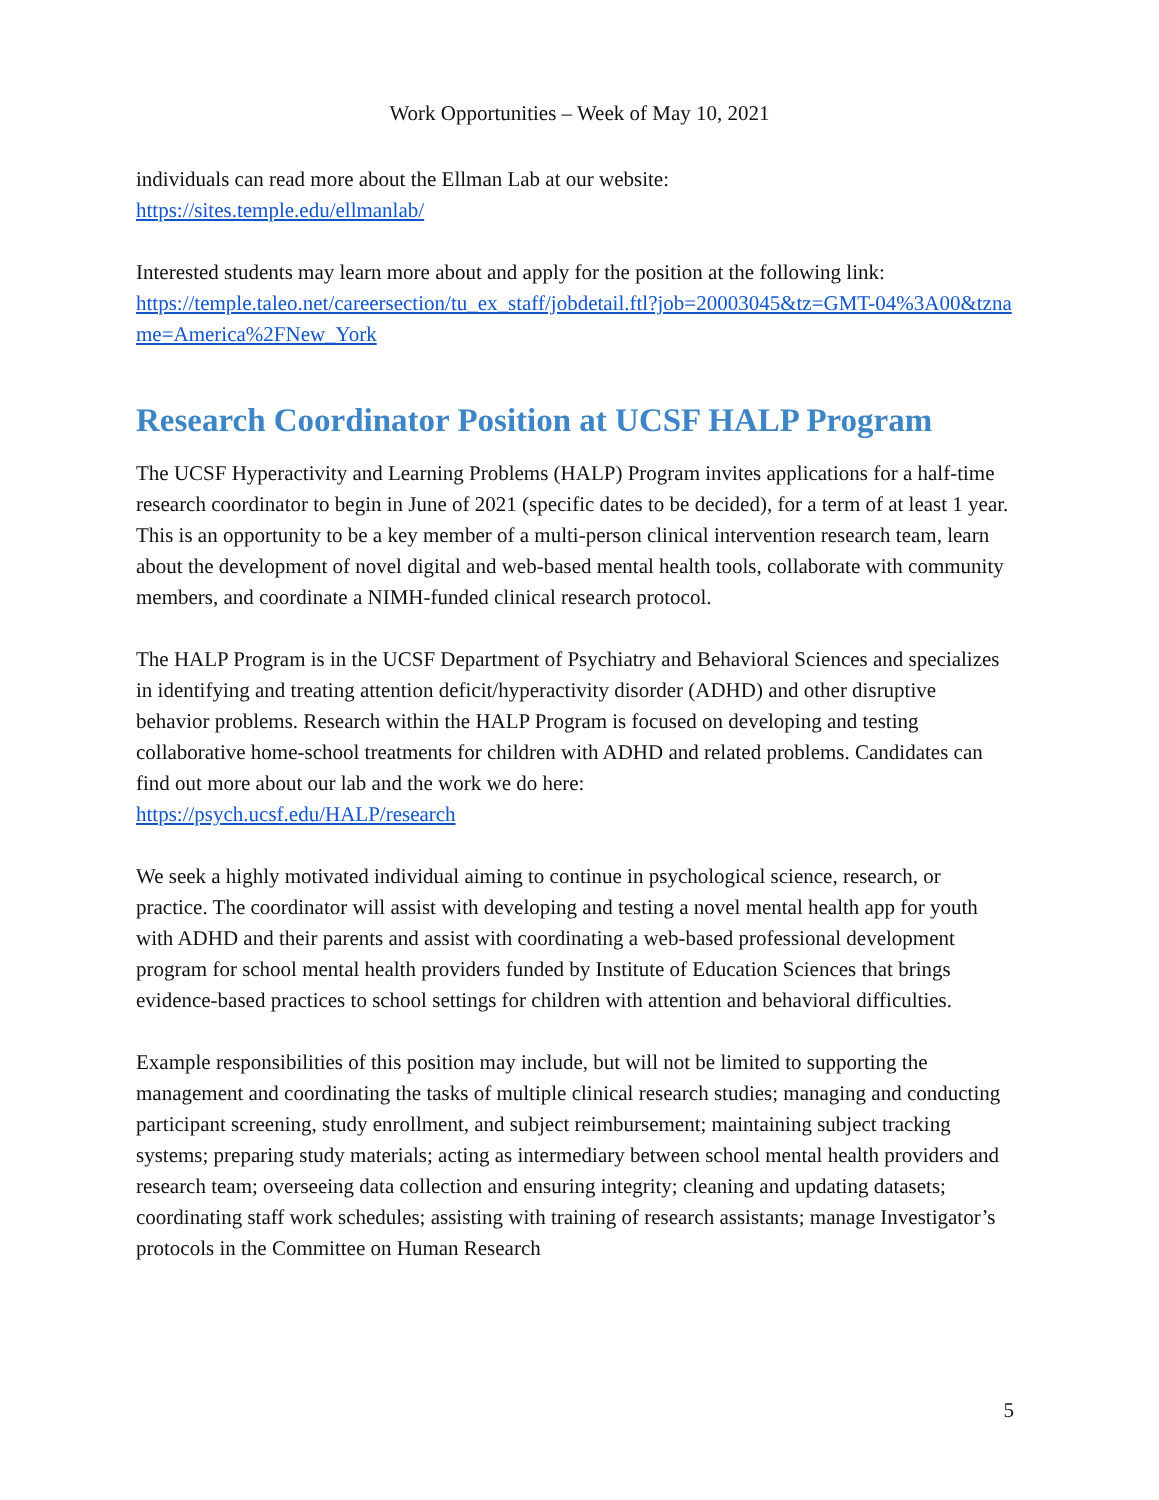Work Opportunities – Week of May 10, 2021
individuals can read more about the Ellman Lab at our website:
https://sites.temple.edu/ellmanlab/
Interested students may learn more about and apply for the position at the following link:
https://temple.taleo.net/careersection/tu_ex_staff/jobdetail.ftl?job=20003045&tz=GMT-04%3A00&tzname=America%2FNew_York
Research Coordinator Position at UCSF HALP Program
The UCSF Hyperactivity and Learning Problems (HALP) Program invites applications for a half-time research coordinator to begin in June of 2021 (specific dates to be decided), for a term of at least 1 year. This is an opportunity to be a key member of a multi-person clinical intervention research team, learn about the development of novel digital and web-based mental health tools, collaborate with community members, and coordinate a NIMH-funded clinical research protocol.
The HALP Program is in the UCSF Department of Psychiatry and Behavioral Sciences and specializes in identifying and treating attention deficit/hyperactivity disorder (ADHD) and other disruptive behavior problems. Research within the HALP Program is focused on developing and testing collaborative home-school treatments for children with ADHD and related problems. Candidates can find out more about our lab and the work we do here:
https://psych.ucsf.edu/HALP/research
We seek a highly motivated individual aiming to continue in psychological science, research, or practice. The coordinator will assist with developing and testing a novel mental health app for youth with ADHD and their parents and assist with coordinating a web-based professional development program for school mental health providers funded by Institute of Education Sciences that brings evidence-based practices to school settings for children with attention and behavioral difficulties.
Example responsibilities of this position may include, but will not be limited to supporting the management and coordinating the tasks of multiple clinical research studies; managing and conducting participant screening, study enrollment, and subject reimbursement; maintaining subject tracking systems; preparing study materials; acting as intermediary between school mental health providers and research team; overseeing data collection and ensuring integrity; cleaning and updating datasets; coordinating staff work schedules; assisting with training of research assistants; manage Investigator’s protocols in the Committee on Human Research
5